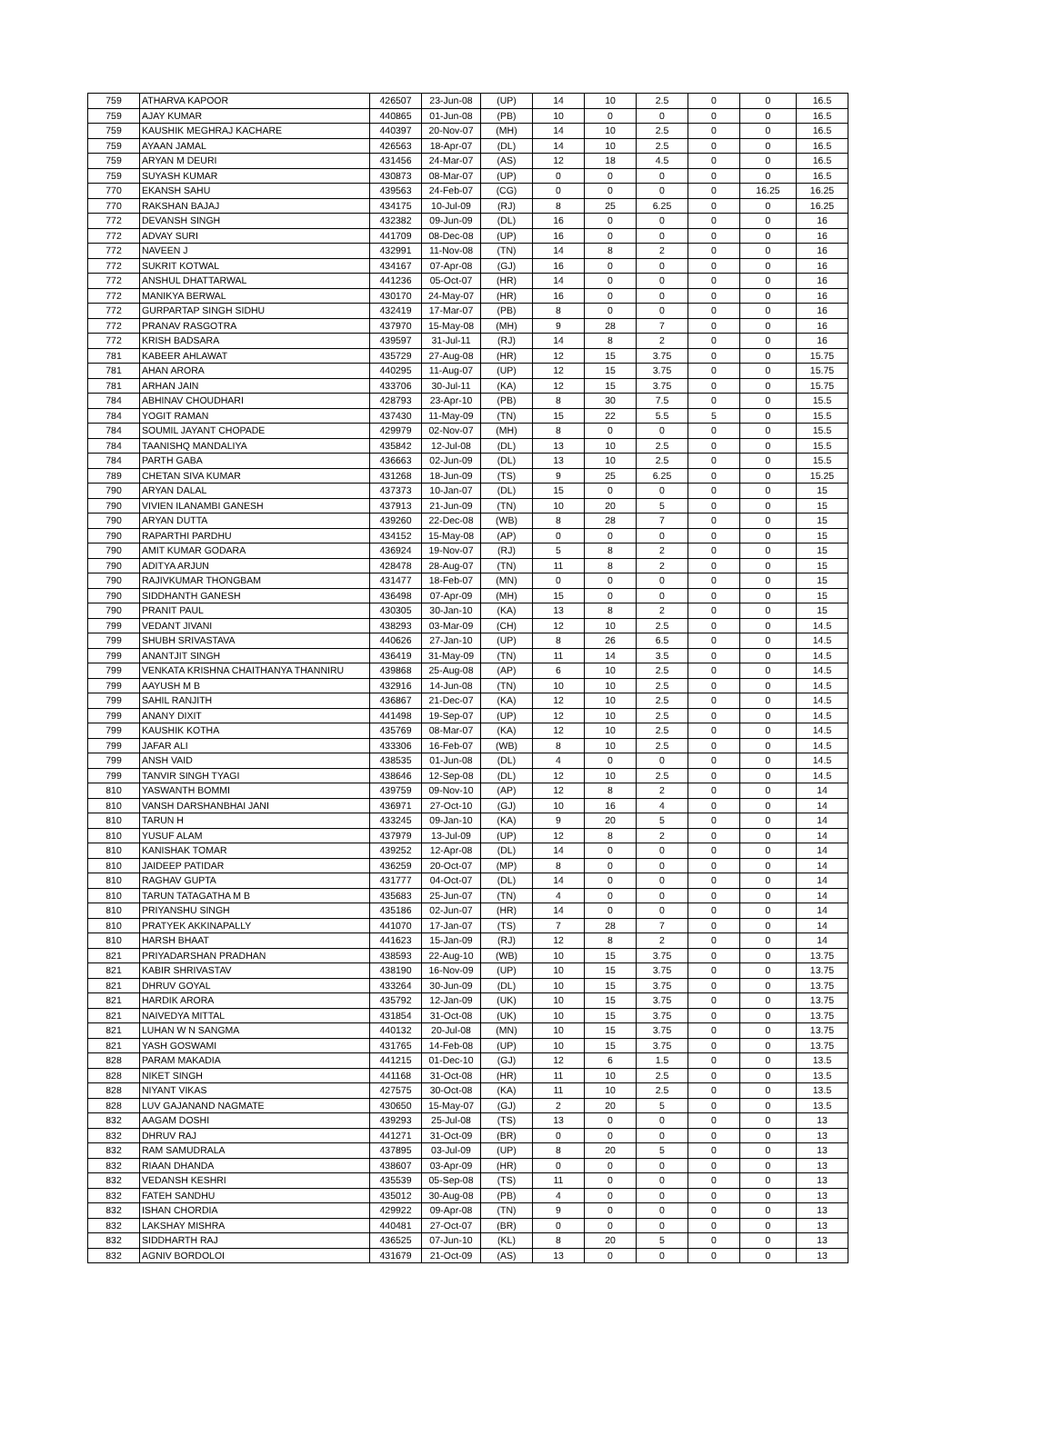| 759 | ATHARVA KAPOOR | 426507 | 23-Jun-08 | (UP) | 14 | 10 | 2.5 | 0 | 0 | 16.5 |
| 759 | AJAY KUMAR | 440865 | 01-Jun-08 | (PB) | 10 | 0 | 0 | 0 | 0 | 16.5 |
| 759 | KAUSHIK MEGHRAJ KACHARE | 440397 | 20-Nov-07 | (MH) | 14 | 10 | 2.5 | 0 | 0 | 16.5 |
| 759 | AYAAN JAMAL | 426563 | 18-Apr-07 | (DL) | 14 | 10 | 2.5 | 0 | 0 | 16.5 |
| 759 | ARYAN M DEURI | 431456 | 24-Mar-07 | (AS) | 12 | 18 | 4.5 | 0 | 0 | 16.5 |
| 759 | SUYASH KUMAR | 430873 | 08-Mar-07 | (UP) | 0 | 0 | 0 | 0 | 0 | 16.5 |
| 770 | EKANSH SAHU | 439563 | 24-Feb-07 | (CG) | 0 | 0 | 0 | 0 | 16.25 | 16.25 |
| 770 | RAKSHAN BAJAJ | 434175 | 10-Jul-09 | (RJ) | 8 | 25 | 6.25 | 0 | 0 | 16.25 |
| 772 | DEVANSH SINGH | 432382 | 09-Jun-09 | (DL) | 16 | 0 | 0 | 0 | 0 | 16 |
| 772 | ADVAY SURI | 441709 | 08-Dec-08 | (UP) | 16 | 0 | 0 | 0 | 0 | 16 |
| 772 | NAVEEN J | 432991 | 11-Nov-08 | (TN) | 14 | 8 | 2 | 0 | 0 | 16 |
| 772 | SUKRIT KOTWAL | 434167 | 07-Apr-08 | (GJ) | 16 | 0 | 0 | 0 | 0 | 16 |
| 772 | ANSHUL DHATTARWAL | 441236 | 05-Oct-07 | (HR) | 14 | 0 | 0 | 0 | 0 | 16 |
| 772 | MANIKYA BERWAL | 430170 | 24-May-07 | (HR) | 16 | 0 | 0 | 0 | 0 | 16 |
| 772 | GURPARTAP SINGH SIDHU | 432419 | 17-Mar-07 | (PB) | 8 | 0 | 0 | 0 | 0 | 16 |
| 772 | PRANAV RASGOTRA | 437970 | 15-May-08 | (MH) | 9 | 28 | 7 | 0 | 0 | 16 |
| 772 | KRISH BADSARA | 439597 | 31-Jul-11 | (RJ) | 14 | 8 | 2 | 0 | 0 | 16 |
| 781 | KABEER AHLAWAT | 435729 | 27-Aug-08 | (HR) | 12 | 15 | 3.75 | 0 | 0 | 15.75 |
| 781 | AHAN ARORA | 440295 | 11-Aug-07 | (UP) | 12 | 15 | 3.75 | 0 | 0 | 15.75 |
| 781 | ARHAN JAIN | 433706 | 30-Jul-11 | (KA) | 12 | 15 | 3.75 | 0 | 0 | 15.75 |
| 784 | ABHINAV CHOUDHARI | 428793 | 23-Apr-10 | (PB) | 8 | 30 | 7.5 | 0 | 0 | 15.5 |
| 784 | YOGIT RAMAN | 437430 | 11-May-09 | (TN) | 15 | 22 | 5.5 | 5 | 0 | 15.5 |
| 784 | SOUMIL JAYANT CHOPADE | 429979 | 02-Nov-07 | (MH) | 8 | 0 | 0 | 0 | 0 | 15.5 |
| 784 | TAANISHQ MANDALIYA | 435842 | 12-Jul-08 | (DL) | 13 | 10 | 2.5 | 0 | 0 | 15.5 |
| 784 | PARTH GABA | 436663 | 02-Jun-09 | (DL) | 13 | 10 | 2.5 | 0 | 0 | 15.5 |
| 789 | CHETAN SIVA KUMAR | 431268 | 18-Jun-09 | (TS) | 9 | 25 | 6.25 | 0 | 0 | 15.25 |
| 790 | ARYAN DALAL | 437373 | 10-Jan-07 | (DL) | 15 | 0 | 0 | 0 | 0 | 15 |
| 790 | VIVIEN ILANAMBI GANESH | 437913 | 21-Jun-09 | (TN) | 10 | 20 | 5 | 0 | 0 | 15 |
| 790 | ARYAN DUTTA | 439260 | 22-Dec-08 | (WB) | 8 | 28 | 7 | 0 | 0 | 15 |
| 790 | RAPARTHI PARDHU | 434152 | 15-May-08 | (AP) | 0 | 0 | 0 | 0 | 0 | 15 |
| 790 | AMIT KUMAR GODARA | 436924 | 19-Nov-07 | (RJ) | 5 | 8 | 2 | 0 | 0 | 15 |
| 790 | ADITYA ARJUN | 428478 | 28-Aug-07 | (TN) | 11 | 8 | 2 | 0 | 0 | 15 |
| 790 | RAJIVKUMAR THONGBAM | 431477 | 18-Feb-07 | (MN) | 0 | 0 | 0 | 0 | 0 | 15 |
| 790 | SIDDHANTH GANESH | 436498 | 07-Apr-09 | (MH) | 15 | 0 | 0 | 0 | 0 | 15 |
| 790 | PRANIT PAUL | 430305 | 30-Jan-10 | (KA) | 13 | 8 | 2 | 0 | 0 | 15 |
| 799 | VEDANT JIVANI | 438293 | 03-Mar-09 | (CH) | 12 | 10 | 2.5 | 0 | 0 | 14.5 |
| 799 | SHUBH SRIVASTAVA | 440626 | 27-Jan-10 | (UP) | 8 | 26 | 6.5 | 0 | 0 | 14.5 |
| 799 | ANANTJIT SINGH | 436419 | 31-May-09 | (TN) | 11 | 14 | 3.5 | 0 | 0 | 14.5 |
| 799 | VENKATA KRISHNA CHAITHANYA THANNIRU | 439868 | 25-Aug-08 | (AP) | 6 | 10 | 2.5 | 0 | 0 | 14.5 |
| 799 | AAYUSH M B | 432916 | 14-Jun-08 | (TN) | 10 | 10 | 2.5 | 0 | 0 | 14.5 |
| 799 | SAHIL RANJITH | 436867 | 21-Dec-07 | (KA) | 12 | 10 | 2.5 | 0 | 0 | 14.5 |
| 799 | ANANY DIXIT | 441498 | 19-Sep-07 | (UP) | 12 | 10 | 2.5 | 0 | 0 | 14.5 |
| 799 | KAUSHIK KOTHA | 435769 | 08-Mar-07 | (KA) | 12 | 10 | 2.5 | 0 | 0 | 14.5 |
| 799 | JAFAR ALI | 433306 | 16-Feb-07 | (WB) | 8 | 10 | 2.5 | 0 | 0 | 14.5 |
| 799 | ANSH VAID | 438535 | 01-Jun-08 | (DL) | 4 | 0 | 0 | 0 | 0 | 14.5 |
| 799 | TANVIR SINGH TYAGI | 438646 | 12-Sep-08 | (DL) | 12 | 10 | 2.5 | 0 | 0 | 14.5 |
| 810 | YASWANTH BOMMI | 439759 | 09-Nov-10 | (AP) | 12 | 8 | 2 | 0 | 0 | 14 |
| 810 | VANSH DARSHANBHAI JANI | 436971 | 27-Oct-10 | (GJ) | 10 | 16 | 4 | 0 | 0 | 14 |
| 810 | TARUN H | 433245 | 09-Jan-10 | (KA) | 9 | 20 | 5 | 0 | 0 | 14 |
| 810 | YUSUF ALAM | 437979 | 13-Jul-09 | (UP) | 12 | 8 | 2 | 0 | 0 | 14 |
| 810 | KANISHAK TOMAR | 439252 | 12-Apr-08 | (DL) | 14 | 0 | 0 | 0 | 0 | 14 |
| 810 | JAIDEEP PATIDAR | 436259 | 20-Oct-07 | (MP) | 8 | 0 | 0 | 0 | 0 | 14 |
| 810 | RAGHAV GUPTA | 431777 | 04-Oct-07 | (DL) | 14 | 0 | 0 | 0 | 0 | 14 |
| 810 | TARUN TATAGATHA M B | 435683 | 25-Jun-07 | (TN) | 4 | 0 | 0 | 0 | 0 | 14 |
| 810 | PRIYANSHU SINGH | 435186 | 02-Jun-07 | (HR) | 14 | 0 | 0 | 0 | 0 | 14 |
| 810 | PRATYEK AKKINAPALLY | 441070 | 17-Jan-07 | (TS) | 7 | 28 | 7 | 0 | 0 | 14 |
| 810 | HARSH BHAAT | 441623 | 15-Jan-09 | (RJ) | 12 | 8 | 2 | 0 | 0 | 14 |
| 821 | PRIYADARSHAN PRADHAN | 438593 | 22-Aug-10 | (WB) | 10 | 15 | 3.75 | 0 | 0 | 13.75 |
| 821 | KABIR SHRIVASTAV | 438190 | 16-Nov-09 | (UP) | 10 | 15 | 3.75 | 0 | 0 | 13.75 |
| 821 | DHRUV GOYAL | 433264 | 30-Jun-09 | (DL) | 10 | 15 | 3.75 | 0 | 0 | 13.75 |
| 821 | HARDIK ARORA | 435792 | 12-Jan-09 | (UK) | 10 | 15 | 3.75 | 0 | 0 | 13.75 |
| 821 | NAIVEDYA MITTAL | 431854 | 31-Oct-08 | (UK) | 10 | 15 | 3.75 | 0 | 0 | 13.75 |
| 821 | LUHAN W N SANGMA | 440132 | 20-Jul-08 | (MN) | 10 | 15 | 3.75 | 0 | 0 | 13.75 |
| 821 | YASH GOSWAMI | 431765 | 14-Feb-08 | (UP) | 10 | 15 | 3.75 | 0 | 0 | 13.75 |
| 828 | PARAM MAKADIA | 441215 | 01-Dec-10 | (GJ) | 12 | 6 | 1.5 | 0 | 0 | 13.5 |
| 828 | NIKET SINGH | 441168 | 31-Oct-08 | (HR) | 11 | 10 | 2.5 | 0 | 0 | 13.5 |
| 828 | NIYANT VIKAS | 427575 | 30-Oct-08 | (KA) | 11 | 10 | 2.5 | 0 | 0 | 13.5 |
| 828 | LUV GAJANAND NAGMATE | 430650 | 15-May-07 | (GJ) | 2 | 20 | 5 | 0 | 0 | 13.5 |
| 832 | AAGAM DOSHI | 439293 | 25-Jul-08 | (TS) | 13 | 0 | 0 | 0 | 0 | 13 |
| 832 | DHRUV RAJ | 441271 | 31-Oct-09 | (BR) | 0 | 0 | 0 | 0 | 0 | 13 |
| 832 | RAM SAMUDRALA | 437895 | 03-Jul-09 | (UP) | 8 | 20 | 5 | 0 | 0 | 13 |
| 832 | RIAAN DHANDA | 438607 | 03-Apr-09 | (HR) | 0 | 0 | 0 | 0 | 0 | 13 |
| 832 | VEDANSH KESHRI | 435539 | 05-Sep-08 | (TS) | 11 | 0 | 0 | 0 | 0 | 13 |
| 832 | FATEH SANDHU | 435012 | 30-Aug-08 | (PB) | 4 | 0 | 0 | 0 | 0 | 13 |
| 832 | ISHAN CHORDIA | 429922 | 09-Apr-08 | (TN) | 9 | 0 | 0 | 0 | 0 | 13 |
| 832 | LAKSHAY MISHRA | 440481 | 27-Oct-07 | (BR) | 0 | 0 | 0 | 0 | 0 | 13 |
| 832 | SIDDHARTH RAJ | 436525 | 07-Jun-10 | (KL) | 8 | 20 | 5 | 0 | 0 | 13 |
| 832 | AGNIV BORDOLOI | 431679 | 21-Oct-09 | (AS) | 13 | 0 | 0 | 0 | 0 | 13 |